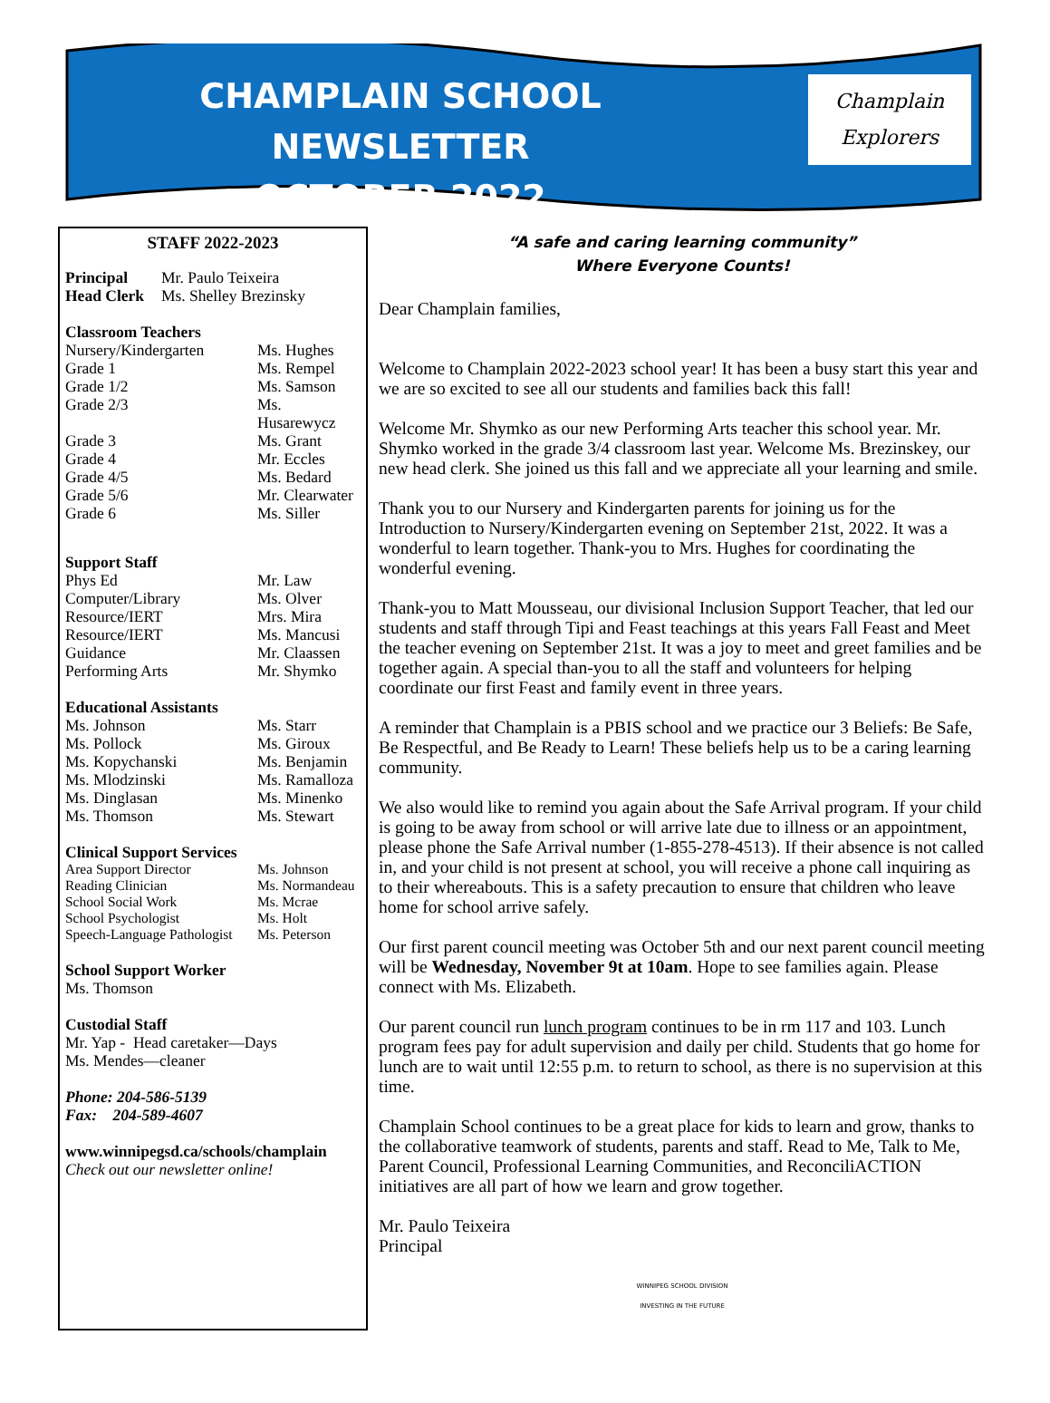CHAMPLAIN SCHOOL NEWSLETTER
OCTOBER 2022
Champlain
Explorers
STAFF 2022-2023
| Principal | Mr. Paulo Teixeira |
| Head Clerk | Ms. Shelley Brezinsky |
| Classroom Teachers | |
| Nursery/Kindergarten | Ms. Hughes |
| Grade 1 | Ms. Rempel |
| Grade 1/2 | Ms. Samson |
| Grade 2/3 | Ms. Husarewycz |
| Grade 3 | Ms. Grant |
| Grade 4 | Mr. Eccles |
| Grade 4/5 | Ms. Bedard |
| Grade 5/6 | Mr. Clearwater |
| Grade 6 | Ms. Siller |
| Support Staff | |
| Phys Ed | Mr. Law |
| Computer/Library | Ms. Olver |
| Resource/IERT | Mrs. Mira |
| Resource/IERT | Ms. Mancusi |
| Guidance | Mr. Claassen |
| Performing Arts | Mr. Shymko |
| Educational Assistants | |
| Ms. Johnson | Ms. Starr |
| Ms. Pollock | Ms. Giroux |
| Ms. Kopychanski | Ms. Benjamin |
| Ms. Mlodzinski | Ms. Ramalloza |
| Ms. Dinglasan | Ms. Minenko |
| Ms. Thomson | Ms. Stewart |
| Clinical Support Services | |
| Area Support Director | Ms. Johnson |
| Reading Clinician | Ms. Normandeau |
| School Social Work | Ms. Mcrae |
| School Psychologist | Ms. Holt |
| Speech-Language Pathologist | Ms. Peterson |
School Support Worker
Ms. Thomson
Custodial Staff
Mr. Yap - Head caretaker—Days
Ms. Mendes—cleaner
Phone: 204-586-5139
Fax: 204-589-4607
www.winnipegsd.ca/schools/champlain
Check out our newsletter online!
“A safe and caring learning community”
Where Everyone Counts!
Dear Champlain families,
Welcome to Champlain 2022-2023 school year! It has been a busy start this year and we are so excited to see all our students and families back this fall!
Welcome Mr. Shymko as our new Performing Arts teacher this school year. Mr. Shymko worked in the grade 3/4 classroom last year. Welcome Ms. Brezinskey, our new head clerk. She joined us this fall and we appreciate all your learning and smile.
Thank you to our Nursery and Kindergarten parents for joining us for the Introduction to Nursery/Kindergarten evening on September 21st, 2022. It was a wonderful to learn together. Thank-you to Mrs. Hughes for coordinating the wonderful evening.
Thank-you to Matt Mousseau, our divisional Inclusion Support Teacher, that led our students and staff through Tipi and Feast teachings at this years Fall Feast and Meet the teacher evening on September 21st. It was a joy to meet and greet families and be together again. A special than-you to all the staff and volunteers for helping coordinate our first Feast and family event in three years.
A reminder that Champlain is a PBIS school and we practice our 3 Beliefs: Be Safe, Be Respectful, and Be Ready to Learn! These beliefs help us to be a caring learning community.
We also would like to remind you again about the Safe Arrival program. If your child is going to be away from school or will arrive late due to illness or an appointment, please phone the Safe Arrival number (1-855-278-4513). If their absence is not called in, and your child is not present at school, you will receive a phone call inquiring as to their whereabouts. This is a safety precaution to ensure that children who leave home for school arrive safely.
Our first parent council meeting was October 5th and our next parent council meeting will be Wednesday, November 9t at 10am. Hope to see families again. Please connect with Ms. Elizabeth.
Our parent council run lunch program continues to be in rm 117 and 103. Lunch program fees pay for adult supervision and daily per child. Students that go home for lunch are to wait until 12:55 p.m. to return to school, as there is no supervision at this time.
Champlain School continues to be a great place for kids to learn and grow, thanks to the collaborative teamwork of students, parents and staff. Read to Me, Talk to Me, Parent Council, Professional Learning Communities, and ReconciliACTION initiatives are all part of how we learn and grow together.
Mr. Paulo Teixeira
Principal
WINNIPEG SCHOOL DIVISION
INVESTING IN THE FUTURE